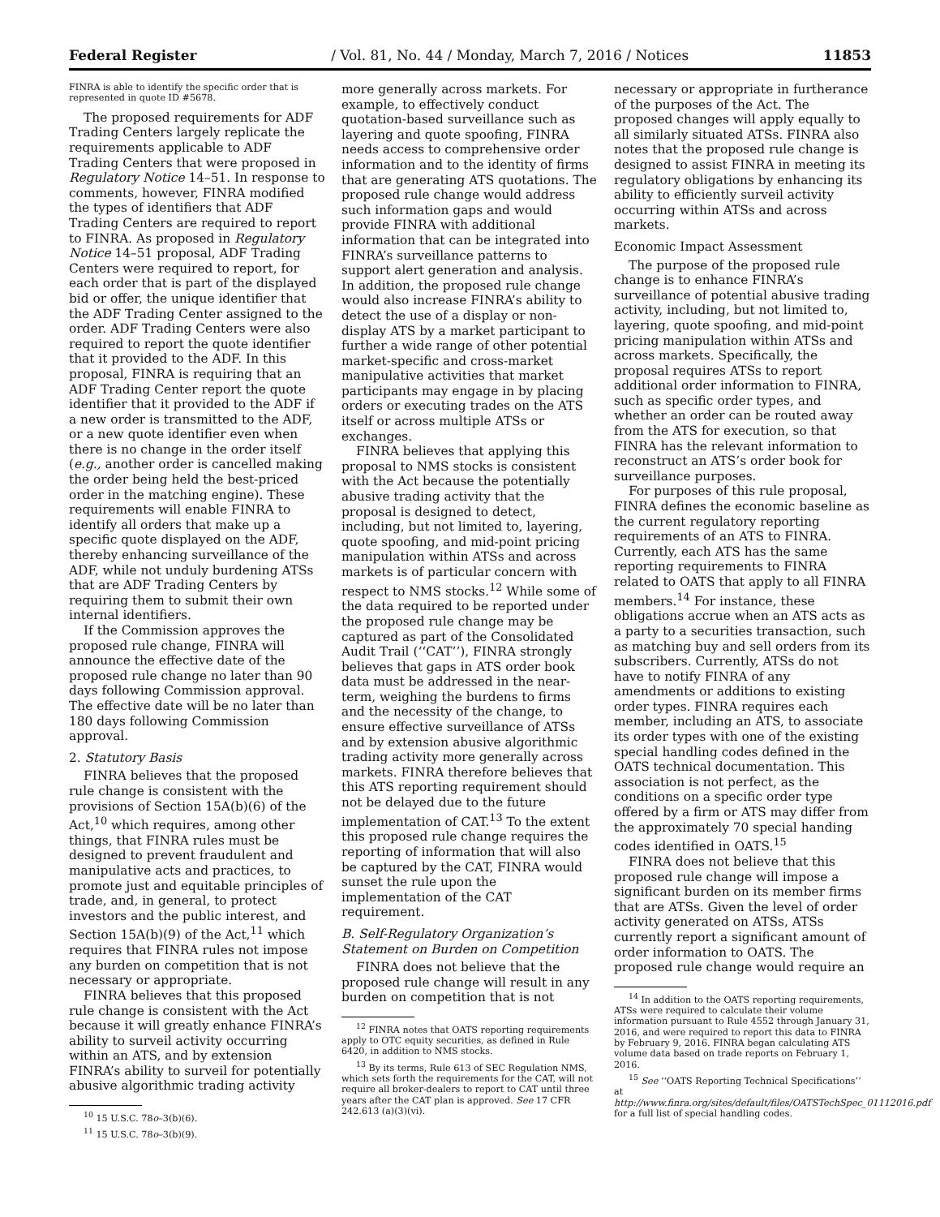Federal Register / Vol. 81, No. 44 / Monday, March 7, 2016 / Notices 11853
FINRA is able to identify the specific order that is represented in quote ID #5678.
The proposed requirements for ADF Trading Centers largely replicate the requirements applicable to ADF Trading Centers that were proposed in Regulatory Notice 14–51. In response to comments, however, FINRA modified the types of identifiers that ADF Trading Centers are required to report to FINRA. As proposed in Regulatory Notice 14–51 proposal, ADF Trading Centers were required to report, for each order that is part of the displayed bid or offer, the unique identifier that the ADF Trading Center assigned to the order. ADF Trading Centers were also required to report the quote identifier that it provided to the ADF. In this proposal, FINRA is requiring that an ADF Trading Center report the quote identifier that it provided to the ADF if a new order is transmitted to the ADF, or a new quote identifier even when there is no change in the order itself (e.g., another order is cancelled making the order being held the best-priced order in the matching engine). These requirements will enable FINRA to identify all orders that make up a specific quote displayed on the ADF, thereby enhancing surveillance of the ADF, while not unduly burdening ATSs that are ADF Trading Centers by requiring them to submit their own internal identifiers.
If the Commission approves the proposed rule change, FINRA will announce the effective date of the proposed rule change no later than 90 days following Commission approval. The effective date will be no later than 180 days following Commission approval.
2. Statutory Basis
FINRA believes that the proposed rule change is consistent with the provisions of Section 15A(b)(6) of the Act,<sup>10</sup> which requires, among other things, that FINRA rules must be designed to prevent fraudulent and manipulative acts and practices, to promote just and equitable principles of trade, and, in general, to protect investors and the public interest, and Section 15A(b)(9) of the Act,<sup>11</sup> which requires that FINRA rules not impose any burden on competition that is not necessary or appropriate.
FINRA believes that this proposed rule change is consistent with the Act because it will greatly enhance FINRA’s ability to surveil activity occurring within an ATS, and by extension FINRA’s ability to surveil for potentially abusive algorithmic trading activity
<sup>10</sup> 15 U.S.C. 78o–3(b)(6).
<sup>11</sup> 15 U.S.C. 78o–3(b)(9).
more generally across markets. For example, to effectively conduct quotation-based surveillance such as layering and quote spoofing, FINRA needs access to comprehensive order information and to the identity of firms that are generating ATS quotations. The proposed rule change would address such information gaps and would provide FINRA with additional information that can be integrated into FINRA’s surveillance patterns to support alert generation and analysis. In addition, the proposed rule change would also increase FINRA’s ability to detect the use of a display or non-display ATS by a market participant to further a wide range of other potential market-specific and cross-market manipulative activities that market participants may engage in by placing orders or executing trades on the ATS itself or across multiple ATSs or exchanges.
FINRA believes that applying this proposal to NMS stocks is consistent with the Act because the potentially abusive trading activity that the proposal is designed to detect, including, but not limited to, layering, quote spoofing, and mid-point pricing manipulation within ATSs and across markets is of particular concern with respect to NMS stocks.<sup>12</sup> While some of the data required to be reported under the proposed rule change may be captured as part of the Consolidated Audit Trail (‘‘CAT’’), FINRA strongly believes that gaps in ATS order book data must be addressed in the near-term, weighing the burdens to firms and the necessity of the change, to ensure effective surveillance of ATSs and by extension abusive algorithmic trading activity more generally across markets. FINRA therefore believes that this ATS reporting requirement should not be delayed due to the future implementation of CAT.<sup>13</sup> To the extent this proposed rule change requires the reporting of information that will also be captured by the CAT, FINRA would sunset the rule upon the implementation of the CAT requirement.
B. Self-Regulatory Organization’s Statement on Burden on Competition
FINRA does not believe that the proposed rule change will result in any burden on competition that is not
<sup>12</sup> FINRA notes that OATS reporting requirements apply to OTC equity securities, as defined in Rule 6420, in addition to NMS stocks.
<sup>13</sup> By its terms, Rule 613 of SEC Regulation NMS, which sets forth the requirements for the CAT, will not require all broker-dealers to report to CAT until three years after the CAT plan is approved. See 17 CFR 242.613 (a)(3)(vi).
necessary or appropriate in furtherance of the purposes of the Act. The proposed changes will apply equally to all similarly situated ATSs. FINRA also notes that the proposed rule change is designed to assist FINRA in meeting its regulatory obligations by enhancing its ability to efficiently surveil activity occurring within ATSs and across markets.
Economic Impact Assessment
The purpose of the proposed rule change is to enhance FINRA’s surveillance of potential abusive trading activity, including, but not limited to, layering, quote spoofing, and mid-point pricing manipulation within ATSs and across markets. Specifically, the proposal requires ATSs to report additional order information to FINRA, such as specific order types, and whether an order can be routed away from the ATS for execution, so that FINRA has the relevant information to reconstruct an ATS’s order book for surveillance purposes.
For purposes of this rule proposal, FINRA defines the economic baseline as the current regulatory reporting requirements of an ATS to FINRA. Currently, each ATS has the same reporting requirements to FINRA related to OATS that apply to all FINRA members.<sup>14</sup> For instance, these obligations accrue when an ATS acts as a party to a securities transaction, such as matching buy and sell orders from its subscribers. Currently, ATSs do not have to notify FINRA of any amendments or additions to existing order types. FINRA requires each member, including an ATS, to associate its order types with one of the existing special handling codes defined in the OATS technical documentation. This association is not perfect, as the conditions on a specific order type offered by a firm or ATS may differ from the approximately 70 special handing codes identified in OATS.<sup>15</sup>
FINRA does not believe that this proposed rule change will impose a significant burden on its member firms that are ATSs. Given the level of order activity generated on ATSs, ATSs currently report a significant amount of order information to OATS. The proposed rule change would require an
<sup>14</sup> In addition to the OATS reporting requirements, ATSs were required to calculate their volume information pursuant to Rule 4552 through January 31, 2016, and were required to report this data to FINRA by February 9, 2016. FINRA began calculating ATS volume data based on trade reports on February 1, 2016.
<sup>15</sup> See ‘‘OATS Reporting Technical Specifications’’ at http://www.finra.org/sites/default/files/OATSTechSpec_01112016.pdf for a full list of special handling codes.